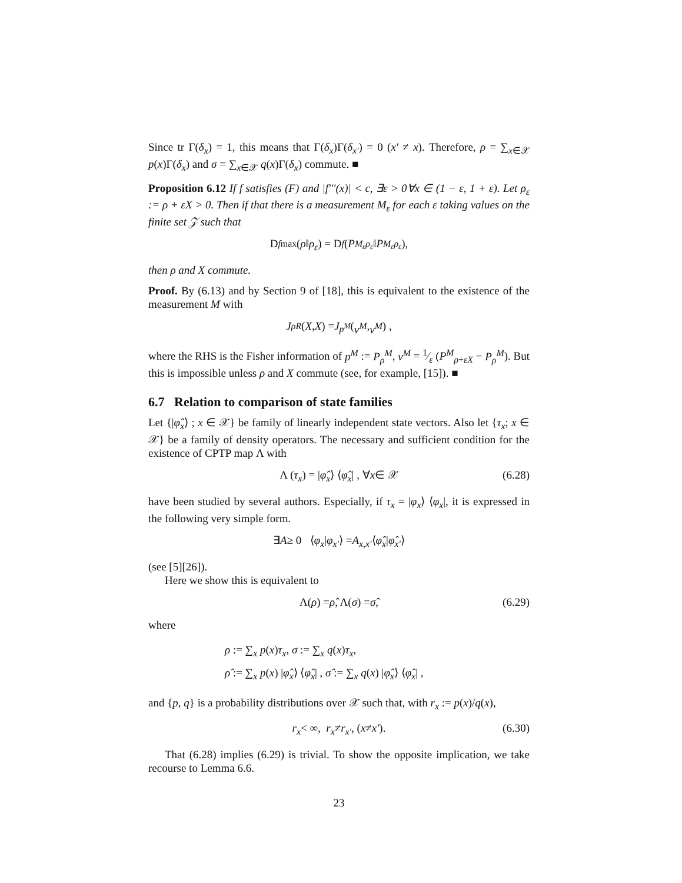Since tr Γ(δ<sub>x</sub>) = 1, this means that Γ(δ<sub>x</sub>)Γ(δ<sub>x′</sub>) = 0 (x′ ≠ x). Therefore, ρ = ∑<sub>x∈𝒳</sub> p(x)Γ(δ<sub>x</sub>) and σ = ∑<sub>x∈𝒳</sub> q(x)Γ(δ<sub>x</sub>) commute. ■
Proposition 6.12 If f satisfies (F) and |f′′′(x)| < c, ∃ε > 0∀x ∈ (1 − ε, 1 + ε). Let ρ<sub>ε</sub> := ρ + εX > 0. Then if that there is a measurement M<sub>ε</sub> for each ε taking values on the finite set 𝒵 such that
D<sub>f</sub><sup>max</sup> (ρ ‖ ρ<sub>ε</sub>) = D<sub>f</sub> (P<sup>M<sub>ε</sub></sup><sub>ρ<sub>ε</sub></sub> ‖ P<sup>M<sub>ε</sub></sup><sub>ρ<sub>ε</sub></sub>),
then ρ and X commute.
Proof. By (6.13) and by Section 9 of [18], this is equivalent to the existence of the measurement M with
J<sub>ρ</sub><sup>R</sup> (X, X) = J<sub>p<sup>M</sup></sub> (v<sup>M</sup>, v<sup>M</sup>) ,
where the RHS is the Fisher information of p<sup>M</sup> := P<sub>ρ</sub><sup>M</sup>, v<sup>M</sup> = 1⁄ε (P<sup>M</sup><sub>ρ+εX</sub> − P<sub>ρ</sub><sup>M</sup>). But this is impossible unless ρ and X commute (see, for example, [15]). ■
6.7 Relation to comparison of state families
Let {|φ̂<sub>x</sub>⟩ ; x ∈ 𝒳} be family of linearly independent state vectors. Also let {τ<sub>x</sub>; x ∈ 𝒳} be a family of density operators. The necessary and sufficient condition for the existence of CPTP map Λ with
Λ (τ<sub>x</sub>) = | φ̂<sub>x</sub> ⟩ ⟨ φ̂<sub>x</sub> | , ∀ x ∈ 𝒳 (6.28)
have been studied by several authors. Especially, if τ<sub>x</sub> = |φ<sub>x</sub>⟩ ⟨φ<sub>x</sub>|, it is expressed in the following very simple form.
∃ A ≥ 0 ⟨ φ<sub>x</sub> | φ<sub>x′</sub> ⟩ = A<sub>x,x′</sub> ⟨ φ̂<sub>x</sub> | φ̂<sub>x′</sub> ⟩
(see [5][26]).
Here we show this is equivalent to
Λ(ρ) = ρ̂, Λ(σ) = σ̂, (6.29)
where
ρ := ∑<sub>x</sub> p(x)τ<sub>x</sub>, σ := ∑<sub>x</sub> q(x)τ<sub>x</sub>,
ρ̂ := ∑<sub>x</sub> p(x) |φ̂<sub>x</sub>⟩ ⟨φ̂<sub>x</sub>| , σ̂ := ∑<sub>x</sub> q(x) |φ̂<sub>x</sub>⟩ ⟨φ̂<sub>x</sub>| ,
and {p, q} is a probability distributions over 𝒳 such that, with r<sub>x</sub> := p(x)/q(x),
r<sub>x</sub> < ∞, r<sub>x</sub> ≠ r<sub>x′</sub>, (x ≠ x′). (6.30)
That (6.28) implies (6.29) is trivial. To show the opposite implication, we take recourse to Lemma 6.6.
23